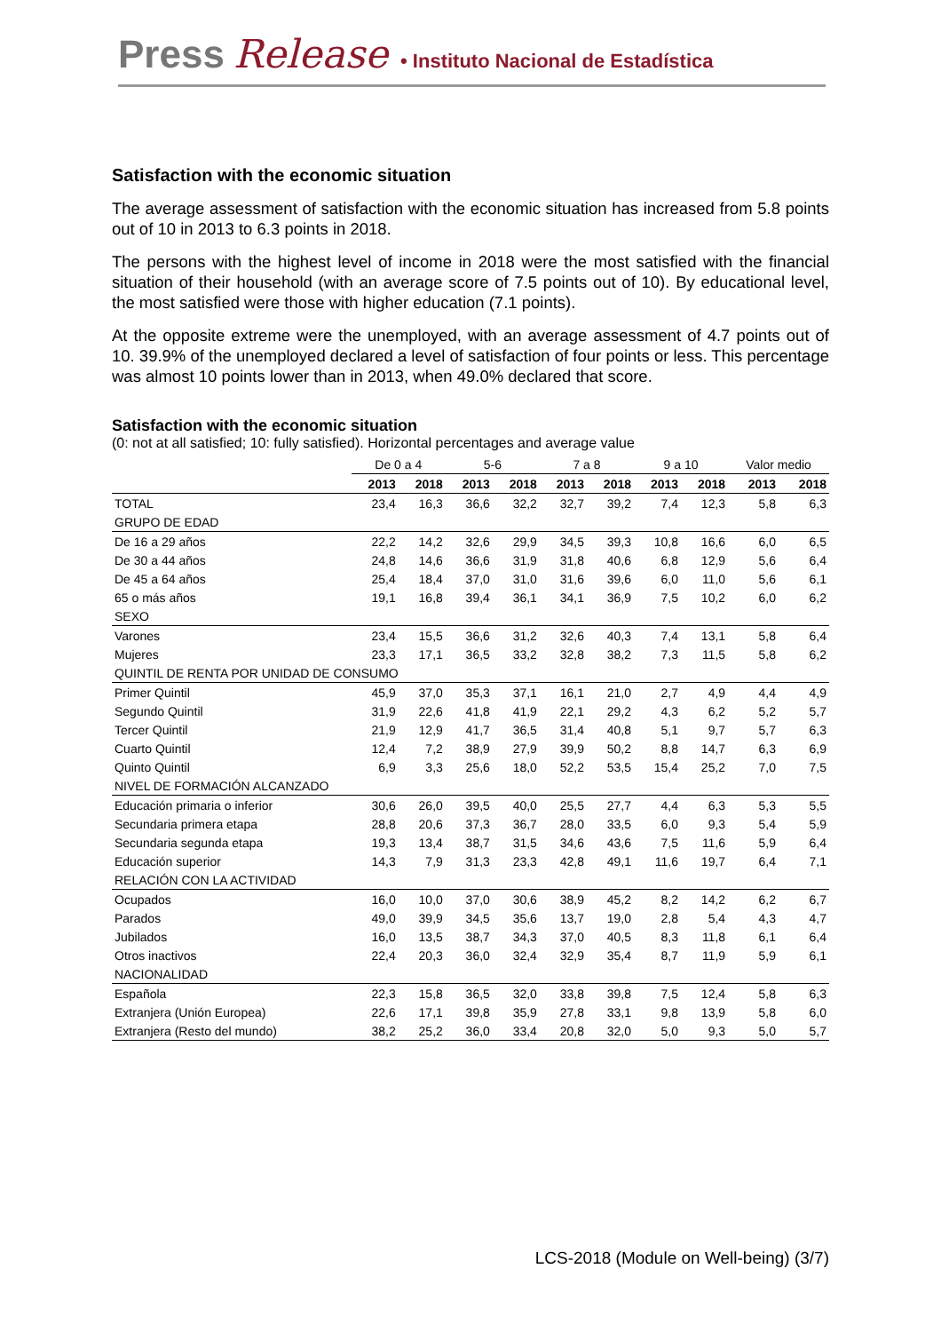Press Release • Instituto Nacional de Estadística
Satisfaction with the economic situation
The average assessment of satisfaction with the economic situation has increased from 5.8 points out of 10 in 2013 to 6.3 points in 2018.
The persons with the highest level of income in 2018 were the most satisfied with the financial situation of their household (with an average score of 7.5 points out of 10). By educational level, the most satisfied were those with higher education (7.1 points).
At the opposite extreme were the unemployed, with an average assessment of 4.7 points out of 10. 39.9% of the unemployed declared a level of satisfaction of four points or less. This percentage was almost 10 points lower than in 2013, when 49.0% declared that score.
Satisfaction with the economic situation
(0: not at all satisfied; 10: fully satisfied). Horizontal percentages and average value
| | De 0 a 4 | | 5-6 | | 7 a 8 | | 9 a 10 | | Valor medio | |
| --- | --- | --- | --- | --- | --- | --- | --- | --- | --- | --- |
| | 2013 | 2018 | 2013 | 2018 | 2013 | 2018 | 2013 | 2018 | 2013 | 2018 |
| TOTAL | 23,4 | 16,3 | 36,6 | 32,2 | 32,7 | 39,2 | 7,4 | 12,3 | 5,8 | 6,3 |
| GRUPO DE EDAD | | | | | | | | | | |
| De 16 a 29 años | 22,2 | 14,2 | 32,6 | 29,9 | 34,5 | 39,3 | 10,8 | 16,6 | 6,0 | 6,5 |
| De 30 a 44 años | 24,8 | 14,6 | 36,6 | 31,9 | 31,8 | 40,6 | 6,8 | 12,9 | 5,6 | 6,4 |
| De 45 a 64 años | 25,4 | 18,4 | 37,0 | 31,0 | 31,6 | 39,6 | 6,0 | 11,0 | 5,6 | 6,1 |
| 65 o más años | 19,1 | 16,8 | 39,4 | 36,1 | 34,1 | 36,9 | 7,5 | 10,2 | 6,0 | 6,2 |
| SEXO | | | | | | | | | | |
| Varones | 23,4 | 15,5 | 36,6 | 31,2 | 32,6 | 40,3 | 7,4 | 13,1 | 5,8 | 6,4 |
| Mujeres | 23,3 | 17,1 | 36,5 | 33,2 | 32,8 | 38,2 | 7,3 | 11,5 | 5,8 | 6,2 |
| QUINTIL DE RENTA POR UNIDAD DE CONSUMO | | | | | | | | | | |
| Primer Quintil | 45,9 | 37,0 | 35,3 | 37,1 | 16,1 | 21,0 | 2,7 | 4,9 | 4,4 | 4,9 |
| Segundo Quintil | 31,9 | 22,6 | 41,8 | 41,9 | 22,1 | 29,2 | 4,3 | 6,2 | 5,2 | 5,7 |
| Tercer Quintil | 21,9 | 12,9 | 41,7 | 36,5 | 31,4 | 40,8 | 5,1 | 9,7 | 5,7 | 6,3 |
| Cuarto Quintil | 12,4 | 7,2 | 38,9 | 27,9 | 39,9 | 50,2 | 8,8 | 14,7 | 6,3 | 6,9 |
| Quinto Quintil | 6,9 | 3,3 | 25,6 | 18,0 | 52,2 | 53,5 | 15,4 | 25,2 | 7,0 | 7,5 |
| NIVEL DE FORMACIÓN ALCANZADO | | | | | | | | | | |
| Educación primaria o inferior | 30,6 | 26,0 | 39,5 | 40,0 | 25,5 | 27,7 | 4,4 | 6,3 | 5,3 | 5,5 |
| Secundaria primera etapa | 28,8 | 20,6 | 37,3 | 36,7 | 28,0 | 33,5 | 6,0 | 9,3 | 5,4 | 5,9 |
| Secundaria segunda etapa | 19,3 | 13,4 | 38,7 | 31,5 | 34,6 | 43,6 | 7,5 | 11,6 | 5,9 | 6,4 |
| Educación superior | 14,3 | 7,9 | 31,3 | 23,3 | 42,8 | 49,1 | 11,6 | 19,7 | 6,4 | 7,1 |
| RELACIÓN CON LA ACTIVIDAD | | | | | | | | | | |
| Ocupados | 16,0 | 10,0 | 37,0 | 30,6 | 38,9 | 45,2 | 8,2 | 14,2 | 6,2 | 6,7 |
| Parados | 49,0 | 39,9 | 34,5 | 35,6 | 13,7 | 19,0 | 2,8 | 5,4 | 4,3 | 4,7 |
| Jubilados | 16,0 | 13,5 | 38,7 | 34,3 | 37,0 | 40,5 | 8,3 | 11,8 | 6,1 | 6,4 |
| Otros inactivos | 22,4 | 20,3 | 36,0 | 32,4 | 32,9 | 35,4 | 8,7 | 11,9 | 5,9 | 6,1 |
| NACIONALIDAD | | | | | | | | | | |
| Española | 22,3 | 15,8 | 36,5 | 32,0 | 33,8 | 39,8 | 7,5 | 12,4 | 5,8 | 6,3 |
| Extranjera (Unión Europea) | 22,6 | 17,1 | 39,8 | 35,9 | 27,8 | 33,1 | 9,8 | 13,9 | 5,8 | 6,0 |
| Extranjera (Resto del mundo) | 38,2 | 25,2 | 36,0 | 33,4 | 20,8 | 32,0 | 5,0 | 9,3 | 5,0 | 5,7 |
LCS-2018 (Module on Well-being) (3/7)